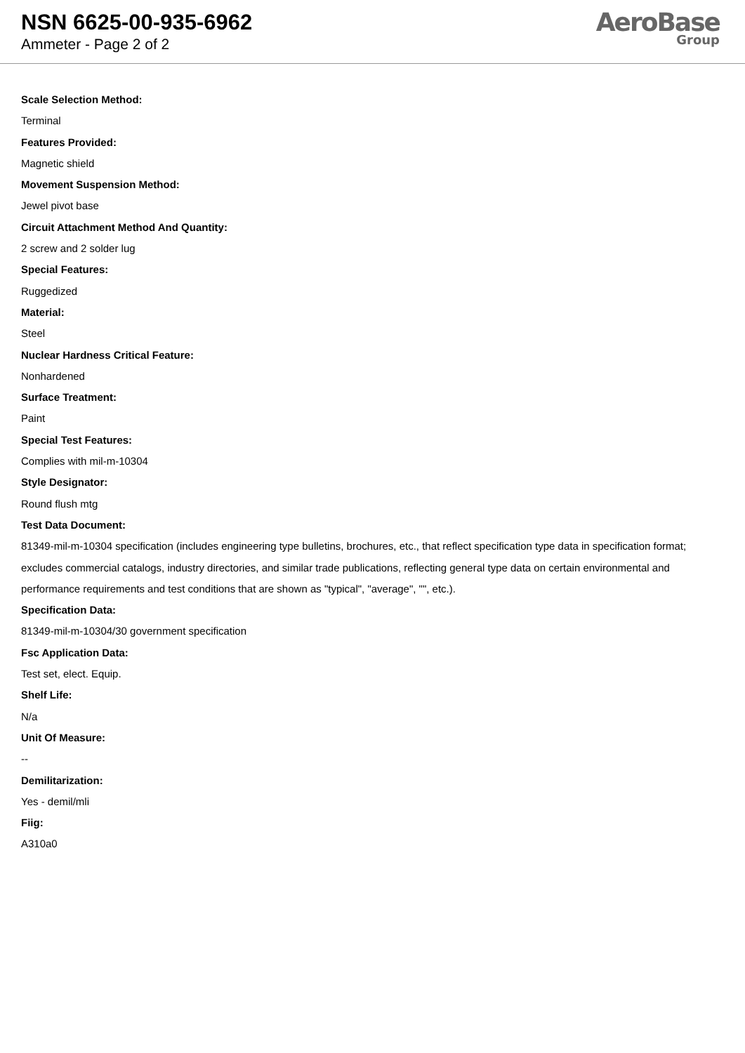NSN 6625-00-935-6962
Ammeter - Page 2 of 2
AeroBase
Group
Scale Selection Method:
Terminal
Features Provided:
Magnetic shield
Movement Suspension Method:
Jewel pivot base
Circuit Attachment Method And Quantity:
2 screw and 2 solder lug
Special Features:
Ruggedized
Material:
Steel
Nuclear Hardness Critical Feature:
Nonhardened
Surface Treatment:
Paint
Special Test Features:
Complies with mil-m-10304
Style Designator:
Round flush mtg
Test Data Document:
81349-mil-m-10304 specification (includes engineering type bulletins, brochures, etc., that reflect specification type data in specification format; excludes commercial catalogs, industry directories, and similar trade publications, reflecting general type data on certain environmental and performance requirements and test conditions that are shown as "typical", "average", "", etc.).
Specification Data:
81349-mil-m-10304/30 government specification
Fsc Application Data:
Test set, elect. Equip.
Shelf Life:
N/a
Unit Of Measure:
--
Demilitarization:
Yes - demil/mli
Fiig:
A310a0